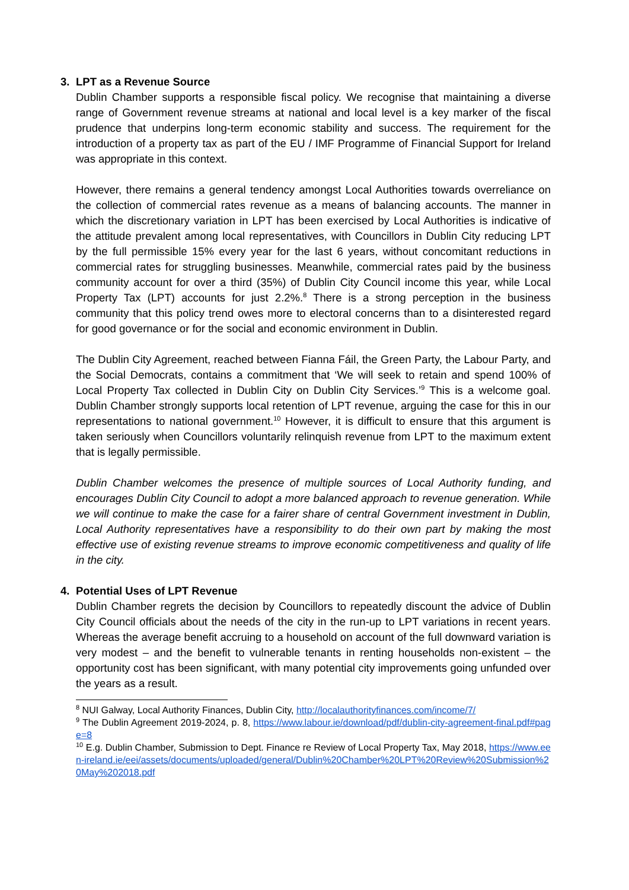3. LPT as a Revenue Source
Dublin Chamber supports a responsible fiscal policy. We recognise that maintaining a diverse range of Government revenue streams at national and local level is a key marker of the fiscal prudence that underpins long-term economic stability and success. The requirement for the introduction of a property tax as part of the EU / IMF Programme of Financial Support for Ireland was appropriate in this context.
However, there remains a general tendency amongst Local Authorities towards overreliance on the collection of commercial rates revenue as a means of balancing accounts. The manner in which the discretionary variation in LPT has been exercised by Local Authorities is indicative of the attitude prevalent among local representatives, with Councillors in Dublin City reducing LPT by the full permissible 15% every year for the last 6 years, without concomitant reductions in commercial rates for struggling businesses. Meanwhile, commercial rates paid by the business community account for over a third (35%) of Dublin City Council income this year, while Local Property Tax (LPT) accounts for just 2.2%.<sup>8</sup> There is a strong perception in the business community that this policy trend owes more to electoral concerns than to a disinterested regard for good governance or for the social and economic environment in Dublin.
The Dublin City Agreement, reached between Fianna Fáil, the Green Party, the Labour Party, and the Social Democrats, contains a commitment that ‘We will seek to retain and spend 100% of Local Property Tax collected in Dublin City on Dublin City Services.’<sup>9</sup> This is a welcome goal. Dublin Chamber strongly supports local retention of LPT revenue, arguing the case for this in our representations to national government.<sup>10</sup> However, it is difficult to ensure that this argument is taken seriously when Councillors voluntarily relinquish revenue from LPT to the maximum extent that is legally permissible.
Dublin Chamber welcomes the presence of multiple sources of Local Authority funding, and encourages Dublin City Council to adopt a more balanced approach to revenue generation. While we will continue to make the case for a fairer share of central Government investment in Dublin, Local Authority representatives have a responsibility to do their own part by making the most effective use of existing revenue streams to improve economic competitiveness and quality of life in the city.
4. Potential Uses of LPT Revenue
Dublin Chamber regrets the decision by Councillors to repeatedly discount the advice of Dublin City Council officials about the needs of the city in the run-up to LPT variations in recent years. Whereas the average benefit accruing to a household on account of the full downward variation is very modest – and the benefit to vulnerable tenants in renting households non-existent – the opportunity cost has been significant, with many potential city improvements going unfunded over the years as a result.
<sup>8</sup> NUI Galway, Local Authority Finances, Dublin City, http://localauthorityfinances.com/income/7/
<sup>9</sup> The Dublin Agreement 2019-2024, p. 8, https://www.labour.ie/download/pdf/dublin-city-agreement-final.pdf#page=8
<sup>10</sup> E.g. Dublin Chamber, Submission to Dept. Finance re Review of Local Property Tax, May 2018, https://www.een-ireland.ie/eei/assets/documents/uploaded/general/Dublin%20Chamber%20LPT%20Review%20Submission%20May%202018.pdf